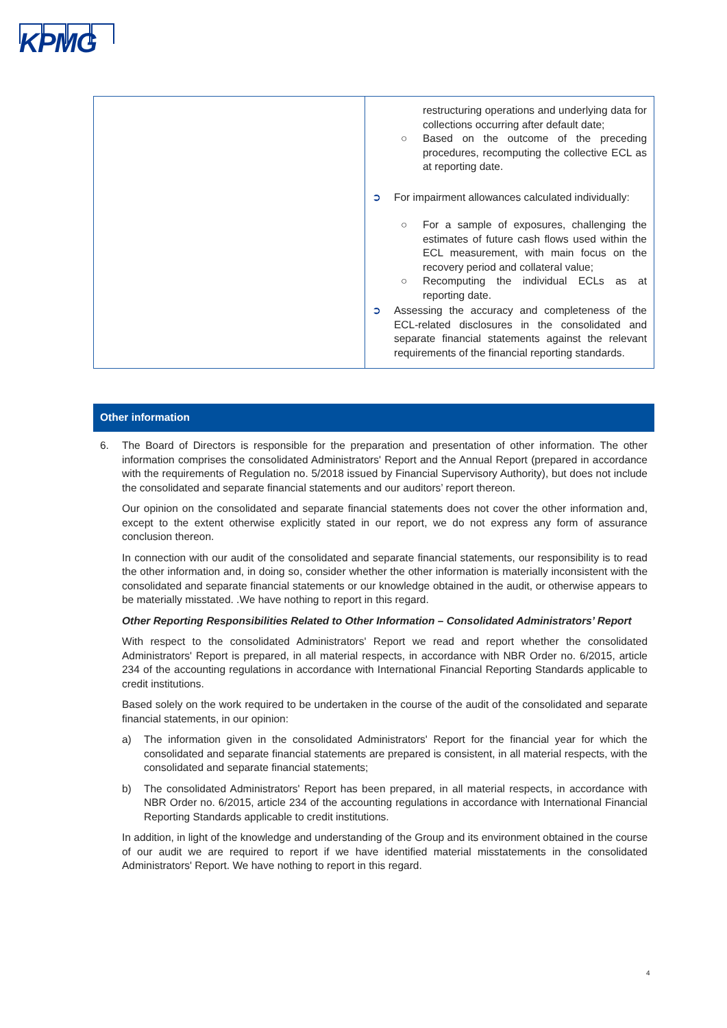KPMG
| | restructuring operations and underlying data for collections occurring after default date; ○ Based on the outcome of the preceding procedures, recomputing the collective ECL as at reporting date. ➲ For impairment allowances calculated individually: ○ For a sample of exposures, challenging the estimates of future cash flows used within the ECL measurement, with main focus on the recovery period and collateral value; ○ Recomputing the individual ECLs as at reporting date. ➲ Assessing the accuracy and completeness of the ECL-related disclosures in the consolidated and separate financial statements against the relevant requirements of the financial reporting standards. |
Other information
6. The Board of Directors is responsible for the preparation and presentation of other information. The other information comprises the consolidated Administrators' Report and the Annual Report (prepared in accordance with the requirements of Regulation no. 5/2018 issued by Financial Supervisory Authority), but does not include the consolidated and separate financial statements and our auditors’ report thereon.
Our opinion on the consolidated and separate financial statements does not cover the other information and, except to the extent otherwise explicitly stated in our report, we do not express any form of assurance conclusion thereon.
In connection with our audit of the consolidated and separate financial statements, our responsibility is to read the other information and, in doing so, consider whether the other information is materially inconsistent with the consolidated and separate financial statements or our knowledge obtained in the audit, or otherwise appears to be materially misstated. .We have nothing to report in this regard.
Other Reporting Responsibilities Related to Other Information – Consolidated Administrators’ Report
With respect to the consolidated Administrators' Report we read and report whether the consolidated Administrators' Report is prepared, in all material respects, in accordance with NBR Order no. 6/2015, article 234 of the accounting regulations in accordance with International Financial Reporting Standards applicable to credit institutions.
Based solely on the work required to be undertaken in the course of the audit of the consolidated and separate financial statements, in our opinion:
a) The information given in the consolidated Administrators' Report for the financial year for which the consolidated and separate financial statements are prepared is consistent, in all material respects, with the consolidated and separate financial statements;
b) The consolidated Administrators' Report has been prepared, in all material respects, in accordance with NBR Order no. 6/2015, article 234 of the accounting regulations in accordance with International Financial Reporting Standards applicable to credit institutions.
In addition, in light of the knowledge and understanding of the Group and its environment obtained in the course of our audit we are required to report if we have identified material misstatements in the consolidated Administrators' Report. We have nothing to report in this regard.
4